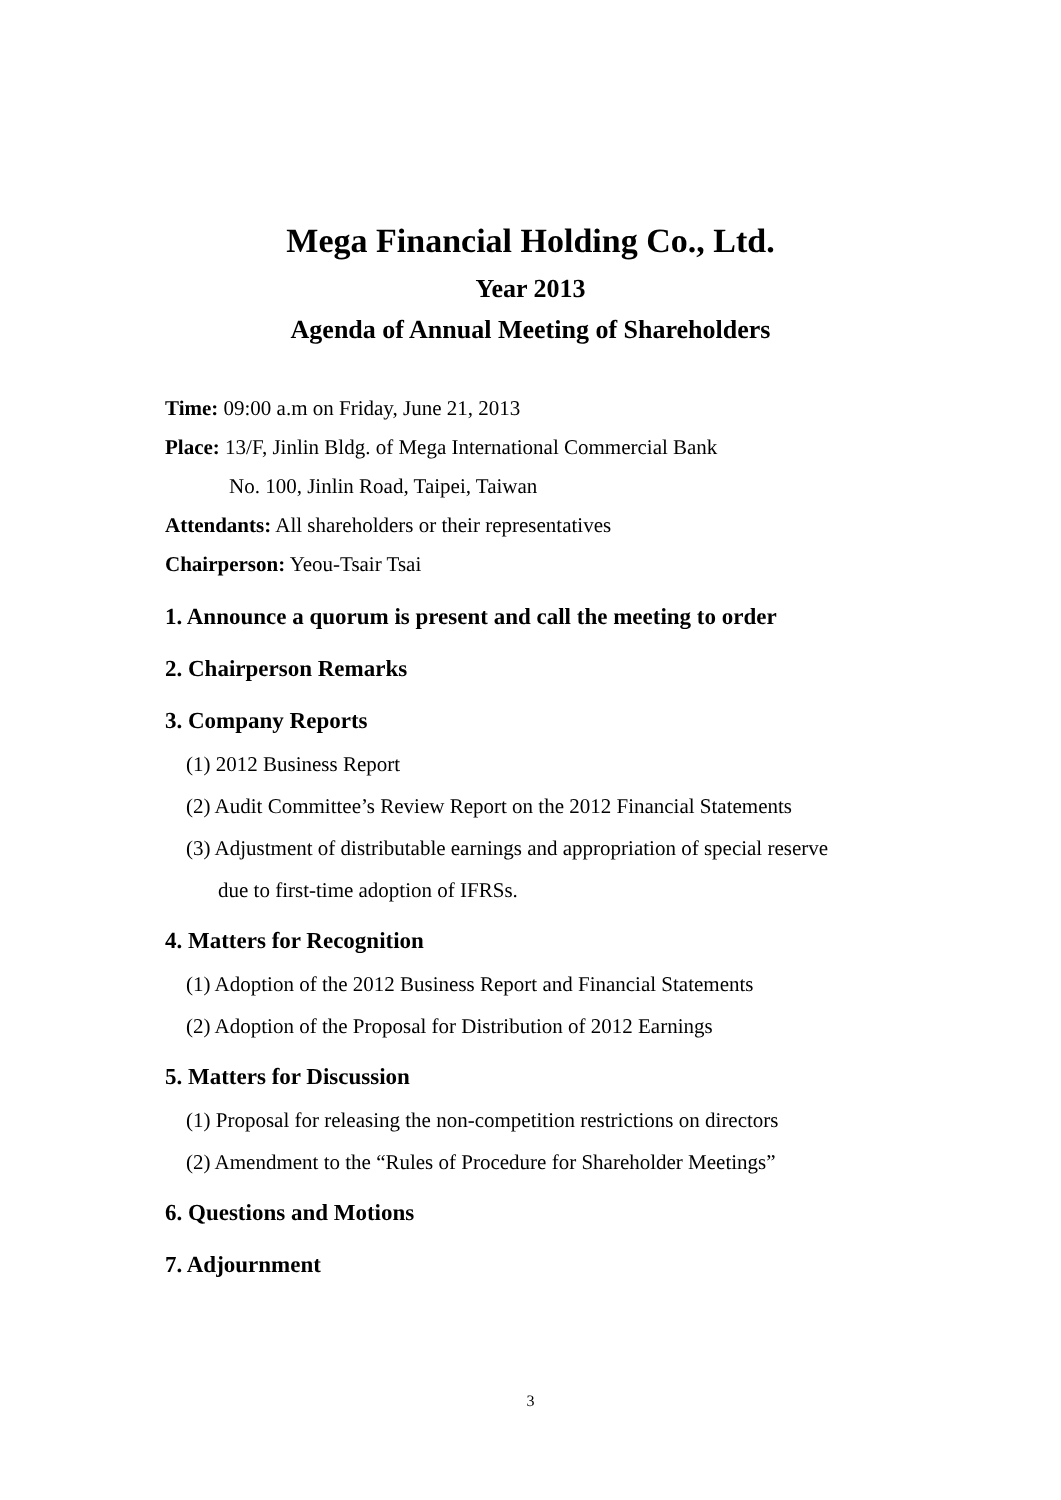Mega Financial Holding Co., Ltd.
Year 2013
Agenda of Annual Meeting of Shareholders
Time: 09:00 a.m on Friday, June 21, 2013
Place: 13/F, Jinlin Bldg. of Mega International Commercial Bank
No. 100, Jinlin Road, Taipei, Taiwan
Attendants: All shareholders or their representatives
Chairperson: Yeou-Tsair Tsai
1. Announce a quorum is present and call the meeting to order
2. Chairperson Remarks
3. Company Reports
(1) 2012 Business Report
(2) Audit Committee’s Review Report on the 2012 Financial Statements
(3) Adjustment of distributable earnings and appropriation of special reserve
due to first-time adoption of IFRSs.
4. Matters for Recognition
(1) Adoption of the 2012 Business Report and Financial Statements
(2) Adoption of the Proposal for Distribution of 2012 Earnings
5. Matters for Discussion
(1) Proposal for releasing the non-competition restrictions on directors
(2) Amendment to the “Rules of Procedure for Shareholder Meetings”
6. Questions and Motions
7. Adjournment
3